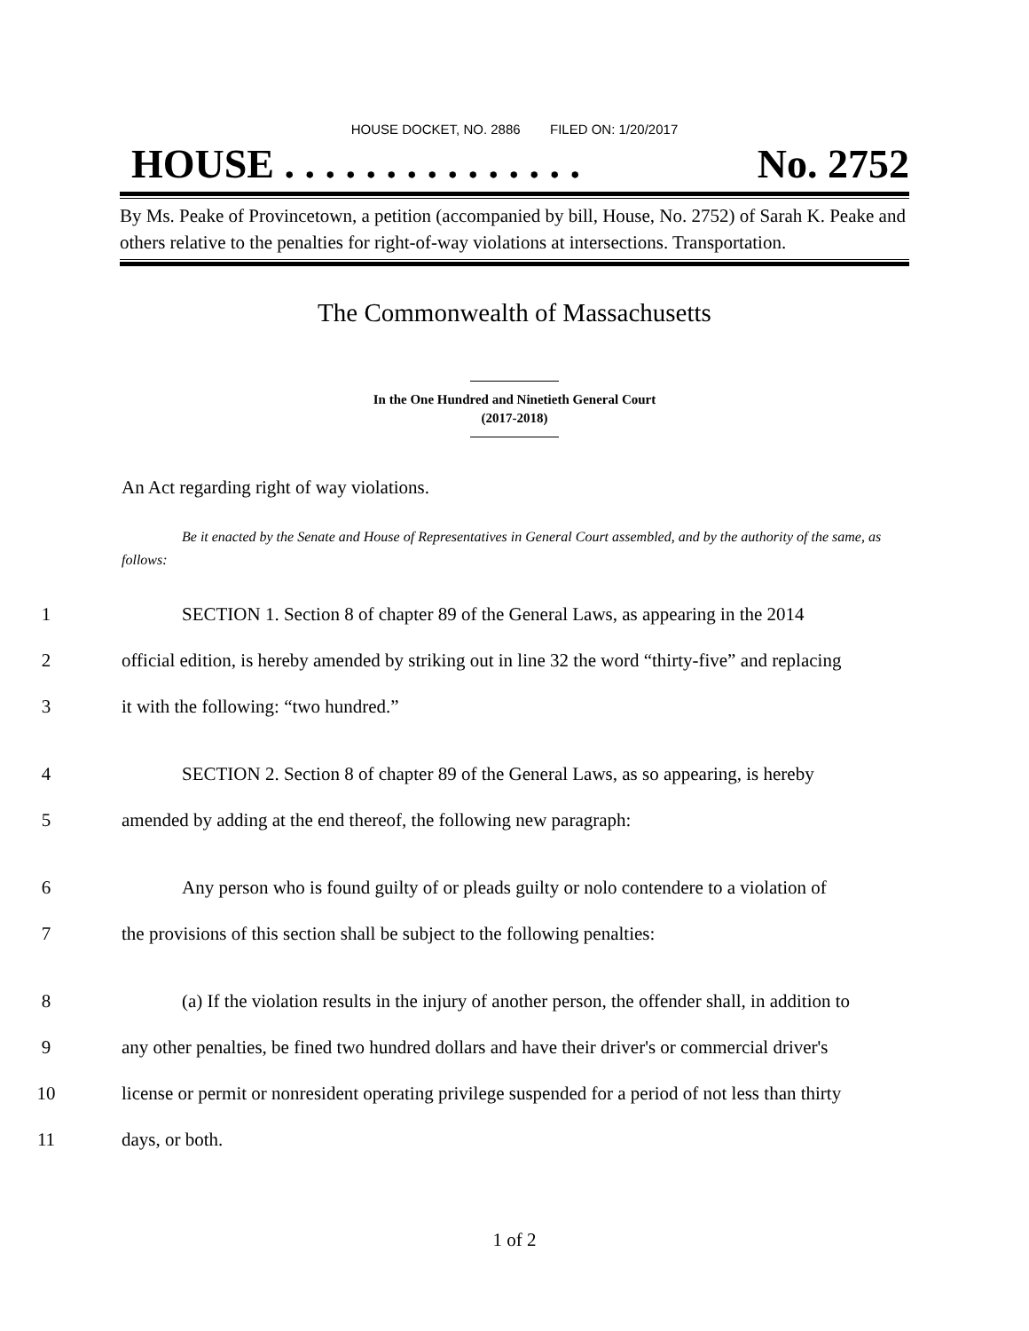HOUSE DOCKET, NO. 2886 FILED ON: 1/20/2017
HOUSE . . . . . . . . . . . . . . . No. 2752
By Ms. Peake of Provincetown, a petition (accompanied by bill, House, No. 2752) of Sarah K. Peake and others relative to the penalties for right-of-way violations at intersections. Transportation.
The Commonwealth of Massachusetts
In the One Hundred and Ninetieth General Court
(2017-2018)
An Act regarding right of way violations.
Be it enacted by the Senate and House of Representatives in General Court assembled, and by the authority of the same, as follows:
1 SECTION 1. Section 8 of chapter 89 of the General Laws, as appearing in the 2014
2 official edition, is hereby amended by striking out in line 32 the word “thirty-five” and replacing
3 it with the following: “two hundred.”
4 SECTION 2. Section 8 of chapter 89 of the General Laws, as so appearing, is hereby
5 amended by adding at the end thereof, the following new paragraph:
6 Any person who is found guilty of or pleads guilty or nolo contendere to a violation of
7 the provisions of this section shall be subject to the following penalties:
8 (a) If the violation results in the injury of another person, the offender shall, in addition to
9 any other penalties, be fined two hundred dollars and have their driver's or commercial driver's
10 license or permit or nonresident operating privilege suspended for a period of not less than thirty
11 days, or both.
1 of 2